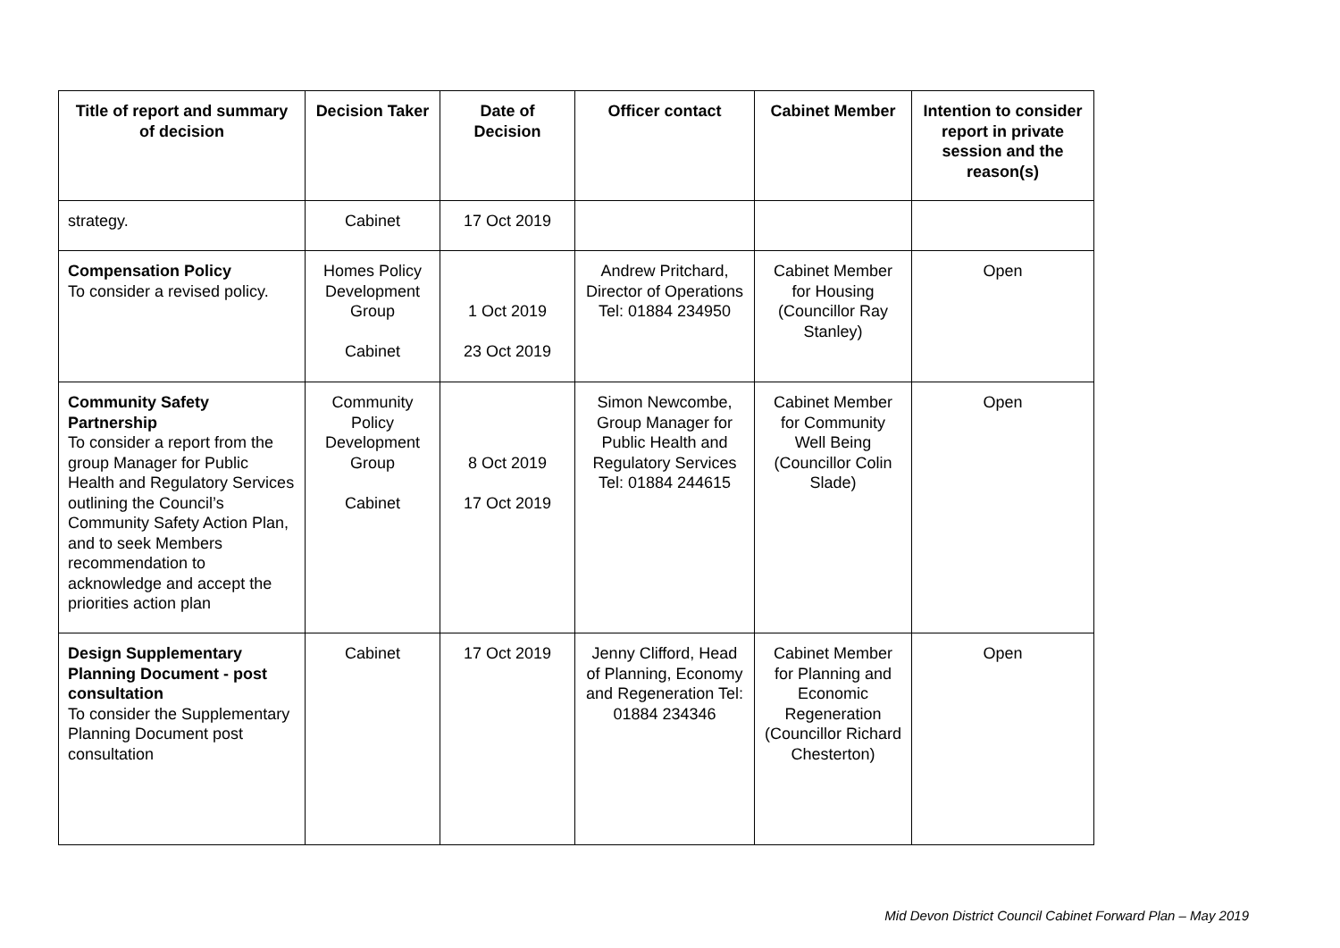| Title of report and summary of decision | Decision Taker | Date of Decision | Officer contact | Cabinet Member | Intention to consider report in private session and the reason(s) |
| --- | --- | --- | --- | --- | --- |
| strategy. | Cabinet | 17 Oct 2019 | | | |
| Compensation Policy To consider a revised policy. | Homes Policy Development Group Cabinet | 1 Oct 2019 23 Oct 2019 | Andrew Pritchard, Director of Operations Tel: 01884 234950 | Cabinet Member for Housing (Councillor Ray Stanley) | Open |
| Community Safety Partnership To consider a report from the group Manager for Public Health and Regulatory Services outlining the Council’s Community Safety Action Plan, and to seek Members recommendation to acknowledge and accept the priorities action plan | Community Policy Development Group Cabinet | 8 Oct 2019 17 Oct 2019 | Simon Newcombe, Group Manager for Public Health and Regulatory Services Tel: 01884 244615 | Cabinet Member for Community Well Being (Councillor Colin Slade) | Open |
| Design Supplementary Planning Document - post consultation To consider the Supplementary Planning Document post consultation | Cabinet | 17 Oct 2019 | Jenny Clifford, Head of Planning, Economy and Regeneration Tel: 01884 234346 | Cabinet Member for Planning and Economic Regeneration (Councillor Richard Chesterton) | Open |
Mid Devon District Council Cabinet Forward Plan – May 2019